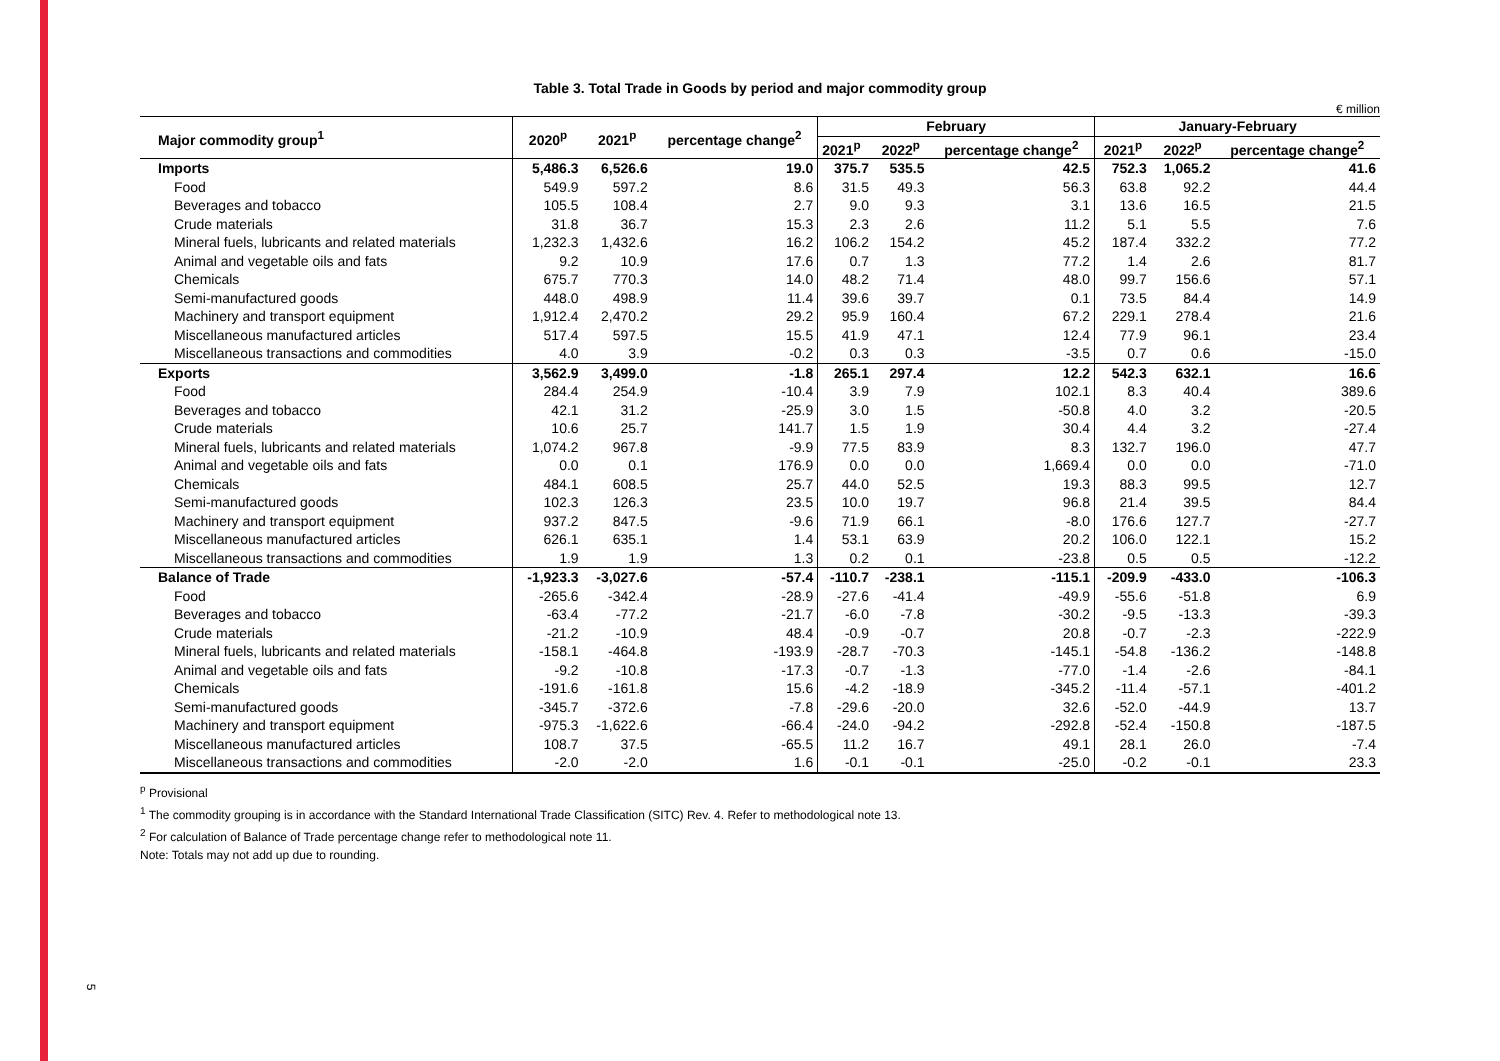Table 3. Total Trade in Goods by period and major commodity group
€ million
| Major commodity group<sup>1</sup> | 2020<sup>p</sup> | 2021<sup>p</sup> | percentage change<sup>2</sup> | February | | | January-February | | |
| --- | --- | --- | --- | --- | --- | --- | --- | --- | --- |
| | | | | 2021<sup>p</sup> | 2022<sup>p</sup> | percentage change<sup>2</sup> | 2021<sup>p</sup> | 2022<sup>p</sup> | percentage change<sup>2</sup> |
| Imports | 5,486.3 | 6,526.6 | 19.0 | 375.7 | 535.5 | 42.5 | 752.3 | 1,065.2 | 41.6 |
| Food | 549.9 | 597.2 | 8.6 | 31.5 | 49.3 | 56.3 | 63.8 | 92.2 | 44.4 |
| Beverages and tobacco | 105.5 | 108.4 | 2.7 | 9.0 | 9.3 | 3.1 | 13.6 | 16.5 | 21.5 |
| Crude materials | 31.8 | 36.7 | 15.3 | 2.3 | 2.6 | 11.2 | 5.1 | 5.5 | 7.6 |
| Mineral fuels, lubricants and related materials | 1,232.3 | 1,432.6 | 16.2 | 106.2 | 154.2 | 45.2 | 187.4 | 332.2 | 77.2 |
| Animal and vegetable oils and fats | 9.2 | 10.9 | 17.6 | 0.7 | 1.3 | 77.2 | 1.4 | 2.6 | 81.7 |
| Chemicals | 675.7 | 770.3 | 14.0 | 48.2 | 71.4 | 48.0 | 99.7 | 156.6 | 57.1 |
| Semi-manufactured goods | 448.0 | 498.9 | 11.4 | 39.6 | 39.7 | 0.1 | 73.5 | 84.4 | 14.9 |
| Machinery and transport equipment | 1,912.4 | 2,470.2 | 29.2 | 95.9 | 160.4 | 67.2 | 229.1 | 278.4 | 21.6 |
| Miscellaneous manufactured articles | 517.4 | 597.5 | 15.5 | 41.9 | 47.1 | 12.4 | 77.9 | 96.1 | 23.4 |
| Miscellaneous transactions and commodities | 4.0 | 3.9 | -0.2 | 0.3 | 0.3 | -3.5 | 0.7 | 0.6 | -15.0 |
| Exports | 3,562.9 | 3,499.0 | -1.8 | 265.1 | 297.4 | 12.2 | 542.3 | 632.1 | 16.6 |
| Food | 284.4 | 254.9 | -10.4 | 3.9 | 7.9 | 102.1 | 8.3 | 40.4 | 389.6 |
| Beverages and tobacco | 42.1 | 31.2 | -25.9 | 3.0 | 1.5 | -50.8 | 4.0 | 3.2 | -20.5 |
| Crude materials | 10.6 | 25.7 | 141.7 | 1.5 | 1.9 | 30.4 | 4.4 | 3.2 | -27.4 |
| Mineral fuels, lubricants and related materials | 1,074.2 | 967.8 | -9.9 | 77.5 | 83.9 | 8.3 | 132.7 | 196.0 | 47.7 |
| Animal and vegetable oils and fats | 0.0 | 0.1 | 176.9 | 0.0 | 0.0 | 1,669.4 | 0.0 | 0.0 | -71.0 |
| Chemicals | 484.1 | 608.5 | 25.7 | 44.0 | 52.5 | 19.3 | 88.3 | 99.5 | 12.7 |
| Semi-manufactured goods | 102.3 | 126.3 | 23.5 | 10.0 | 19.7 | 96.8 | 21.4 | 39.5 | 84.4 |
| Machinery and transport equipment | 937.2 | 847.5 | -9.6 | 71.9 | 66.1 | -8.0 | 176.6 | 127.7 | -27.7 |
| Miscellaneous manufactured articles | 626.1 | 635.1 | 1.4 | 53.1 | 63.9 | 20.2 | 106.0 | 122.1 | 15.2 |
| Miscellaneous transactions and commodities | 1.9 | 1.9 | 1.3 | 0.2 | 0.1 | -23.8 | 0.5 | 0.5 | -12.2 |
| Balance of Trade | -1,923.3 | -3,027.6 | -57.4 | -110.7 | -238.1 | -115.1 | -209.9 | -433.0 | -106.3 |
| Food | -265.6 | -342.4 | -28.9 | -27.6 | -41.4 | -49.9 | -55.6 | -51.8 | 6.9 |
| Beverages and tobacco | -63.4 | -77.2 | -21.7 | -6.0 | -7.8 | -30.2 | -9.5 | -13.3 | -39.3 |
| Crude materials | -21.2 | -10.9 | 48.4 | -0.9 | -0.7 | 20.8 | -0.7 | -2.3 | -222.9 |
| Mineral fuels, lubricants and related materials | -158.1 | -464.8 | -193.9 | -28.7 | -70.3 | -145.1 | -54.8 | -136.2 | -148.8 |
| Animal and vegetable oils and fats | -9.2 | -10.8 | -17.3 | -0.7 | -1.3 | -77.0 | -1.4 | -2.6 | -84.1 |
| Chemicals | -191.6 | -161.8 | 15.6 | -4.2 | -18.9 | -345.2 | -11.4 | -57.1 | -401.2 |
| Semi-manufactured goods | -345.7 | -372.6 | -7.8 | -29.6 | -20.0 | 32.6 | -52.0 | -44.9 | 13.7 |
| Machinery and transport equipment | -975.3 | -1,622.6 | -66.4 | -24.0 | -94.2 | -292.8 | -52.4 | -150.8 | -187.5 |
| Miscellaneous manufactured articles | 108.7 | 37.5 | -65.5 | 11.2 | 16.7 | 49.1 | 28.1 | 26.0 | -7.4 |
| Miscellaneous transactions and commodities | -2.0 | -2.0 | 1.6 | -0.1 | -0.1 | -25.0 | -0.2 | -0.1 | 23.3 |
<sup>p</sup> Provisional
<sup>1</sup> The commodity grouping is in accordance with the Standard International Trade Classification (SITC) Rev. 4. Refer to methodological note 13.
<sup>2</sup> For calculation of Balance of Trade percentage change refer to methodological note 11.
Note: Totals may not add up due to rounding.
5